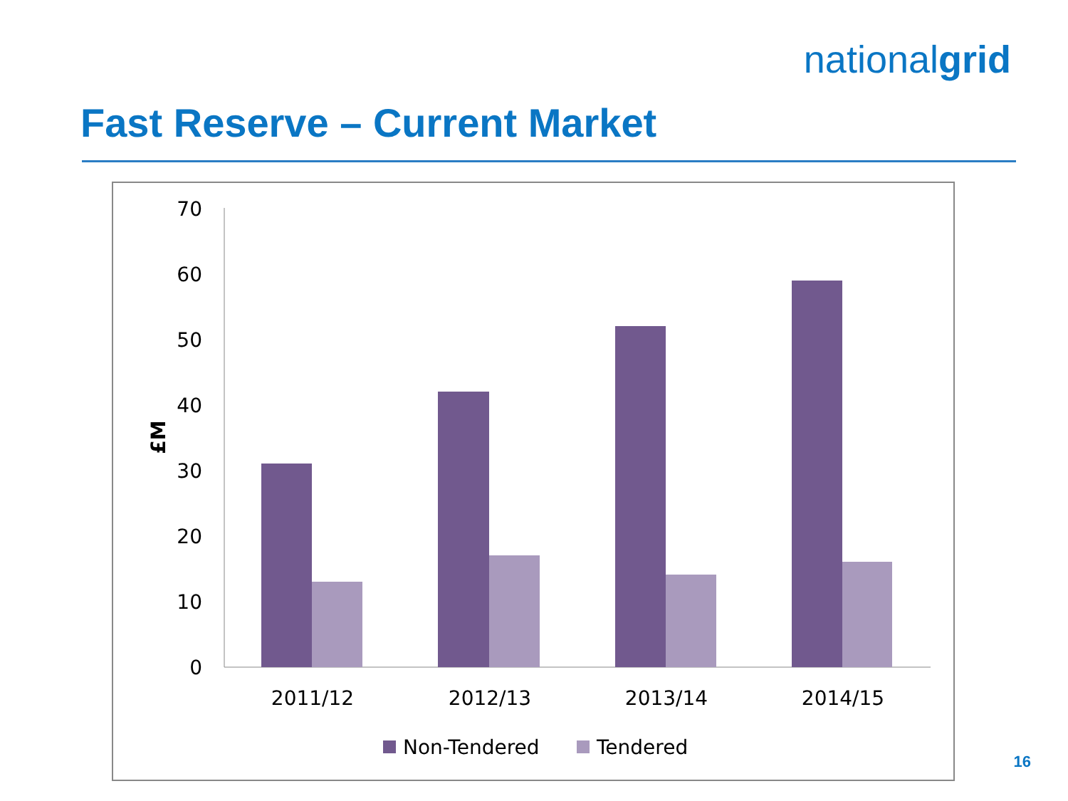nationalgrid
Fast Reserve – Current Market
70
60
50
40
30
20
10
0
£M
2011/12
2012/13
2013/14
2014/15
Non-Tendered
Tendered
16